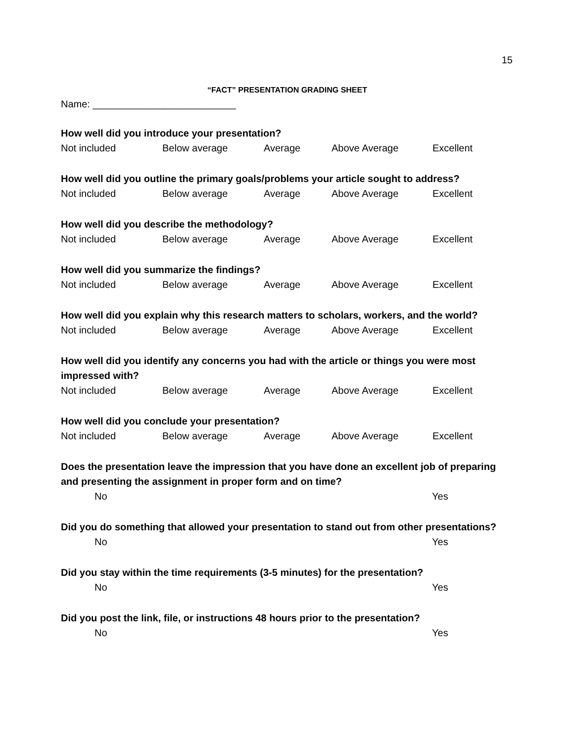15
“FACT” PRESENTATION GRADING SHEET
Name: __________________________
How well did you introduce your presentation?
Not included Below average Average Above Average Excellent
How well did you outline the primary goals/problems your article sought to address?
Not included Below average Average Above Average Excellent
How well did you describe the methodology?
Not included Below average Average Above Average Excellent
How well did you summarize the findings?
Not included Below average Average Above Average Excellent
How well did you explain why this research matters to scholars, workers, and the world?
Not included Below average Average Above Average Excellent
How well did you identify any concerns you had with the article or things you were most impressed with?
Not included Below average Average Above Average Excellent
How well did you conclude your presentation?
Not included Below average Average Above Average Excellent
Does the presentation leave the impression that you have done an excellent job of preparing and presenting the assignment in proper form and on time?
No Yes
Did you do something that allowed your presentation to stand out from other presentations?
No Yes
Did you stay within the time requirements (3-5 minutes) for the presentation?
No Yes
Did you post the link, file, or instructions 48 hours prior to the presentation?
No Yes